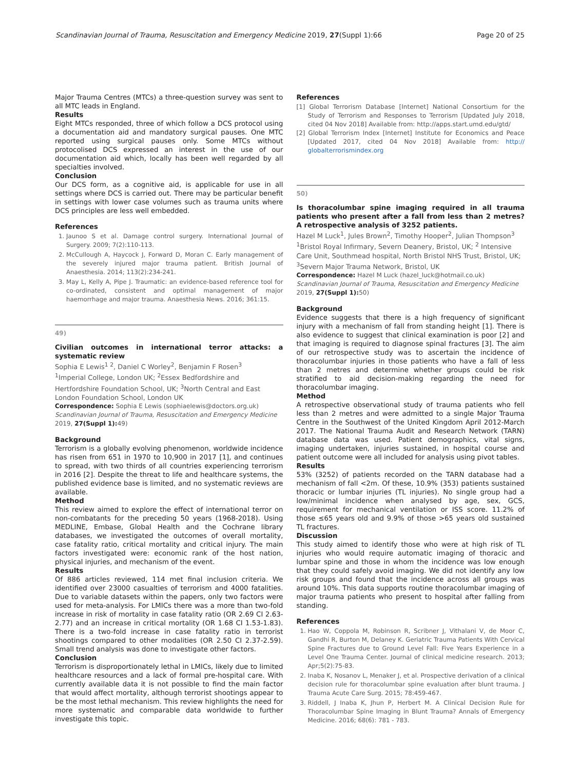Scandinavian Journal of Trauma, Resuscitation and Emergency Medicine 2019, 27(Suppl 1):66 Page 20 of 25
Major Trauma Centres (MTCs) a three-question survey was sent to all MTC leads in England.
Results
Eight MTCs responded, three of which follow a DCS protocol using a documentation aid and mandatory surgical pauses. One MTC reported using surgical pauses only. Some MTCs without protocolised DCS expressed an interest in the use of our documentation aid which, locally has been well regarded by all specialties involved.
Conclusion
Our DCS form, as a cognitive aid, is applicable for use in all settings where DCS is carried out. There may be particular benefit in settings with lower case volumes such as trauma units where DCS principles are less well embedded.
References
1. Jaunoo S et al. Damage control surgery. International Journal of Surgery. 2009; 7(2):110-113.
2. McCullough A, Haycock J, Forward D, Moran C. Early management of the severely injured major trauma patient. British Journal of Anaesthesia. 2014; 113(2):234-241.
3. May L, Kelly A, Pipe J. Traumatic: an evidence-based reference tool for co-ordinated, consistent and optimal management of major haemorrhage and major trauma. Anaesthesia News. 2016; 361:15.
49)
Civilian outcomes in international terror attacks: a systematic review
Sophia E Lewis<sup>1 2</sup>, Daniel C Worley<sup>2</sup>, Benjamin F Rosen<sup>3</sup>
<sup>1</sup> Imperial College, London UK; <sup>2</sup>Essex Bedfordshire and Hertfordshire Foundation School, UK; <sup>3</sup>North Central and East London Foundation School, London UK
Correspondence: Sophia E Lewis (sophiaelewis@doctors.org.uk)
Scandinavian Journal of Trauma, Resuscitation and Emergency Medicine 2019, 27(Suppl 1): 49)
Background
Terrorism is a globally evolving phenomenon, worldwide incidence has risen from 651 in 1970 to 10,900 in 2017 [1], and continues to spread, with two thirds of all countries experiencing terrorism in 2016 [2]. Despite the threat to life and healthcare systems, the published evidence base is limited, and no systematic reviews are available.
Method
This review aimed to explore the effect of international terror on non-combatants for the preceding 50 years (1968-2018). Using MEDLINE, Embase, Global Health and the Cochrane library databases, we investigated the outcomes of overall mortality, case fatality ratio, critical mortality and critical injury. The main factors investigated were: economic rank of the host nation, physical injuries, and mechanism of the event.
Results
Of 886 articles reviewed, 114 met final inclusion criteria. We identified over 23000 casualties of terrorism and 4000 fatalities. Due to variable datasets within the papers, only two factors were used for meta-analysis. For LMICs there was a more than two-fold increase in risk of mortality in case fatality ratio (OR 2.69 CI 2.63-2.77) and an increase in critical mortality (OR 1.68 CI 1.53-1.83). There is a two-fold increase in case fatality ratio in terrorist shootings compared to other modalities (OR 2.50 CI 2.37-2.59). Small trend analysis was done to investigate other factors.
Conclusion
Terrorism is disproportionately lethal in LMICs, likely due to limited healthcare resources and a lack of formal pre-hospital care. With currently available data it is not possible to find the main factor that would affect mortality, although terrorist shootings appear to be the most lethal mechanism. This review highlights the need for more systematic and comparable data worldwide to further investigate this topic.
References
[1] Global Terrorism Database [Internet] National Consortium for the Study of Terrorism and Responses to Terrorism [Updated July 2018, cited 04 Nov 2018] Available from: http://apps.start.umd.edu/gtd/
[2] Global Terrorism Index [Internet] Institute for Economics and Peace [Updated 2017, cited 04 Nov 2018] Available from: http:// globalterrorismindex.org
50)
Is thoracolumbar spine imaging required in all trauma patients who present after a fall from less than 2 metres? A retrospective analysis of 3252 patients.
Hazel M Luck<sup>1</sup>, Jules Brown<sup>2</sup>, Timothy Hooper<sup>2</sup>, Julian Thompson<sup>3</sup>
<sup>1</sup> Bristol Royal Infirmary, Severn Deanery, Bristol, UK; <sup>2</sup> Intensive Care Unit, Southmead hospital, North Bristol NHS Trust, Bristol, UK; <sup>3</sup>Severn Major Trauma Network, Bristol, UK
Correspondence: Hazel M Luck (hazel_luck@hotmail.co.uk)
Scandinavian Journal of Trauma, Resuscitation and Emergency Medicine 2019, 27(Suppl 1): 50)
Background
Evidence suggests that there is a high frequency of significant injury with a mechanism of fall from standing height [1]. There is also evidence to suggest that clinical examination is poor [2] and that imaging is required to diagnose spinal fractures [3]. The aim of our retrospective study was to ascertain the incidence of thoracolumbar injuries in those patients who have a fall of less than 2 metres and determine whether groups could be risk stratified to aid decision-making regarding the need for thoracolumbar imaging.
Method
A retrospective observational study of trauma patients who fell less than 2 metres and were admitted to a single Major Trauma Centre in the Southwest of the United Kingdom April 2012-March 2017. The National Trauma Audit and Research Network (TARN) database data was used. Patient demographics, vital signs, imaging undertaken, injuries sustained, in hospital course and patient outcome were all included for analysis using pivot tables.
Results
53% (3252) of patients recorded on the TARN database had a mechanism of fall <2m. Of these, 10.9% (353) patients sustained thoracic or lumbar injuries (TL injuries). No single group had a low/minimal incidence when analysed by age, sex, GCS, requirement for mechanical ventilation or ISS score. 11.2% of those ≤65 years old and 9.9% of those >65 years old sustained TL fractures.
Discussion
This study aimed to identify those who were at high risk of TL injuries who would require automatic imaging of thoracic and lumbar spine and those in whom the incidence was low enough that they could safely avoid imaging. We did not identify any low risk groups and found that the incidence across all groups was around 10%. This data supports routine thoracolumbar imaging of major trauma patients who present to hospital after falling from standing.
References
1. Hao W, Coppola M, Robinson R, Scribner J, Vithalani V, de Moor C, Gandhi R, Burton M, Delaney K. Geriatric Trauma Patients With Cervical Spine Fractures due to Ground Level Fall: Five Years Experience in a Level One Trauma Center. Journal of clinical medicine research. 2013; Apr;5(2):75-83.
2. Inaba K, Nosanov L, Menaker J, et al. Prospective derivation of a clinical decision rule for thoracolumbar spine evaluation after blunt trauma. J Trauma Acute Care Surg. 2015; 78:459-467.
3. Riddell, J Inaba K, Jhun P, Herbert M. A Clinical Decision Rule for Thoracolumbar Spine Imaging in Blunt Trauma? Annals of Emergency Medicine. 2016; 68(6): 781 - 783.